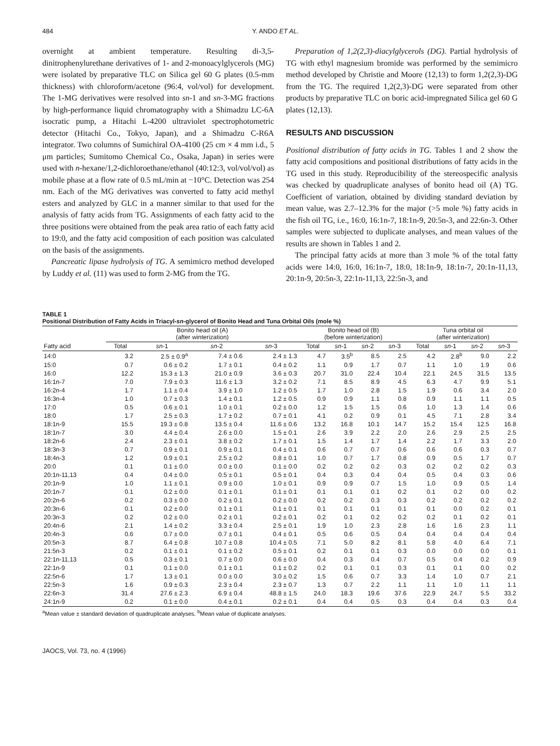484 Y. ANDO ET AL.
overnight at ambient temperature. Resulting di-3,5-dinitrophenylurethane derivatives of 1- and 2-monoacylglycerols (MG) were isolated by preparative TLC on Silica gel 60 G plates (0.5-mm thickness) with chloroform/acetone (96:4, vol/vol) for development. The 1-MG derivatives were resolved into sn-1 and sn-3-MG fractions by high-performance liquid chromatography with a Shimadzu LC-6A isocratic pump, a Hitachi L-4200 ultraviolet spectrophotometric detector (Hitachi Co., Tokyo, Japan), and a Shimadzu C-R6A integrator. Two columns of Sumichiral OA-4100 (25 cm × 4 mm i.d., 5 μm particles; Sumitomo Chemical Co., Osaka, Japan) in series were used with n-hexane/1,2-dichloroethane/ethanol (40:12:3, vol/vol/vol) as mobile phase at a flow rate of 0.5 mL/min at −10°C. Detection was 254 nm. Each of the MG derivatives was converted to fatty acid methyl esters and analyzed by GLC in a manner similar to that used for the analysis of fatty acids from TG. Assignments of each fatty acid to the three positions were obtained from the peak area ratio of each fatty acid to 19:0, and the fatty acid composition of each position was calculated on the basis of the assignments.
Pancreatic lipase hydrolysis of TG. A semimicro method developed by Luddy et al. (11) was used to form 2-MG from the TG.
Preparation of 1,2(2,3)-diacylglycerols (DG). Partial hydrolysis of TG with ethyl magnesium bromide was performed by the semimicro method developed by Christie and Moore (12,13) to form 1,2(2,3)-DG from the TG. The required 1,2(2,3)-DG were separated from other products by preparative TLC on boric acid-impregnated Silica gel 60 G plates (12,13).
RESULTS AND DISCUSSION
Positional distribution of fatty acids in TG. Tables 1 and 2 show the fatty acid compositions and positional distributions of fatty acids in the TG used in this study. Reproducibility of the stereospecific analysis was checked by quadruplicate analyses of bonito head oil (A) TG. Coefficient of variation, obtained by dividing standard deviation by mean value, was 2.7–12.3% for the major (>5 mole %) fatty acids in the fish oil TG, i.e., 16:0, 16:1n-7, 18:1n-9, 20:5n-3, and 22:6n-3. Other samples were subjected to duplicate analyses, and mean values of the results are shown in Tables 1 and 2.
The principal fatty acids at more than 3 mole % of the total fatty acids were 14:0, 16:0, 16:1n-7, 18:0, 18:1n-9, 18:1n-7, 20:1n-11,13, 20:1n-9, 20:5n-3, 22:1n-11,13, 22:5n-3, and
TABLE 1
Positional Distribution of Fatty Acids in Triacyl-sn-glycerol of Bonito Head and Tuna Orbital Oils (mole %)
| | Bonito head oil (A) (after winterization) | | | | Bonito head oil (B) (before winterization) | | | | Tuna orbital oil (after winterization) | | | |
| --- | --- | --- | --- | --- | --- | --- | --- | --- | --- | --- | --- | --- |
| Fatty acid | Total | sn -1 | sn -2 | sn -3 | Total | sn -1 | sn -2 | sn -3 | Total | sn -1 | sn -2 | sn -3 |
| 14:0 | 3.2 | 2.5 ± 0.9<sup>a</sup> | 7.4 ± 0.6 | 2.4 ± 1.3 | 4.7 | 3.5<sup>b</sup> | 8.5 | 2.5 | 4.2 | 2.8<sup>b</sup> | 9.0 | 2.2 |
| 15:0 | 0.7 | 0.6 ± 0.2 | 1.7 ± 0.1 | 0.4 ± 0.2 | 1.1 | 0.9 | 1.7 | 0.7 | 1.1 | 1.0 | 1.9 | 0.6 |
| 16:0 | 12.2 | 15.3 ± 1.3 | 21.0 ± 0.9 | 3.6 ± 0.3 | 20.7 | 31.0 | 22.4 | 10.4 | 22.1 | 24.5 | 31.5 | 13.5 |
| 16:1n-7 | 7.0 | 7.9 ± 0.3 | 11.6 ± 1.3 | 3.2 ± 0.2 | 7.1 | 8.5 | 8.9 | 4.5 | 6.3 | 4.7 | 9.9 | 5.1 |
| 16:2n-4 | 1.7 | 1.1 ± 0.4 | 3.9 ± 1.0 | 1.2 ± 0.5 | 1.7 | 1.0 | 2.8 | 1.5 | 1.9 | 0.6 | 3.4 | 2.0 |
| 16:3n-4 | 1.0 | 0.7 ± 0.3 | 1.4 ± 0.1 | 1.2 ± 0.5 | 0.9 | 0.9 | 1.1 | 0.8 | 0.9 | 1.1 | 1.1 | 0.5 |
| 17:0 | 0.5 | 0.6 ± 0.1 | 1.0 ± 0.1 | 0.2 ± 0.0 | 1.2 | 1.5 | 1.5 | 0.6 | 1.0 | 1.3 | 1.4 | 0.6 |
| 18:0 | 1.7 | 2.5 ± 0.3 | 1.7 ± 0.2 | 0.7 ± 0.1 | 4.1 | 0.2 | 0.9 | 0.1 | 4.5 | 7.1 | 2.8 | 3.4 |
| 18:1n-9 | 15.5 | 19.3 ± 0.8 | 13.5 ± 0.4 | 11.6 ± 0.6 | 13.2 | 16.8 | 10.1 | 14.7 | 15.2 | 15.4 | 12.5 | 16.8 |
| 18:1n-7 | 3.0 | 4.4 ± 0.4 | 2.6 ± 0.0 | 1.5 ± 0.1 | 2.6 | 3.9 | 2.2 | 2.0 | 2.6 | 2.9 | 2.5 | 2.5 |
| 18:2n-6 | 2.4 | 2.3 ± 0.1 | 3.8 ± 0.2 | 1.7 ± 0.1 | 1.5 | 1.4 | 1.7 | 1.4 | 2.2 | 1.7 | 3.3 | 2.0 |
| 18:3n-3 | 0.7 | 0.9 ± 0.1 | 0.9 ± 0.1 | 0.4 ± 0.1 | 0.6 | 0.7 | 0.7 | 0.6 | 0.6 | 0.6 | 0.3 | 0.7 |
| 18:4n-3 | 1.2 | 0.9 ± 0.1 | 2.5 ± 0.2 | 0.8 ± 0.1 | 1.0 | 0.7 | 1.7 | 0.8 | 0.9 | 0.5 | 1.7 | 0.7 |
| 20:0 | 0.1 | 0.1 ± 0.0 | 0.0 ± 0.0 | 0.1 ± 0.0 | 0.2 | 0.2 | 0.2 | 0.3 | 0.2 | 0.2 | 0.2 | 0.3 |
| 20:1n-11,13 | 0.4 | 0.4 ± 0.0 | 0.5 ± 0.1 | 0.5 ± 0.1 | 0.4 | 0.3 | 0.4 | 0.4 | 0.5 | 0.4 | 0.3 | 0.6 |
| 20:1n-9 | 1.0 | 1.1 ± 0.1 | 0.9 ± 0.0 | 1.0 ± 0.1 | 0.9 | 0.9 | 0.7 | 1.5 | 1.0 | 0.9 | 0.5 | 1.4 |
| 20:1n-7 | 0.1 | 0.2 ± 0.0 | 0.1 ± 0.1 | 0.1 ± 0.1 | 0.1 | 0.1 | 0.1 | 0.2 | 0.1 | 0.2 | 0.0 | 0.2 |
| 20:2n-6 | 0.2 | 0.3 ± 0.0 | 0.2 ± 0.1 | 0.2 ± 0.0 | 0.2 | 0.2 | 0.3 | 0.3 | 0.2 | 0.2 | 0.2 | 0.2 |
| 20:3n-6 | 0.1 | 0.2 ± 0.0 | 0.1 ± 0.1 | 0.1 ± 0.1 | 0.1 | 0.1 | 0.1 | 0.1 | 0.1 | 0.0 | 0.2 | 0.1 |
| 20:3n-3 | 0.2 | 0.2 ± 0.0 | 0.2 ± 0.1 | 0.2 ± 0.1 | 0.2 | 0.1 | 0.2 | 0.2 | 0.2 | 0.1 | 0.2 | 0.1 |
| 20:4n-6 | 2.1 | 1.4 ± 0.2 | 3.3 ± 0.4 | 2.5 ± 0.1 | 1.9 | 1.0 | 2.3 | 2.8 | 1.6 | 1.6 | 2.3 | 1.1 |
| 20:4n-3 | 0.6 | 0.7 ± 0.0 | 0.7 ± 0.1 | 0.4 ± 0.1 | 0.5 | 0.6 | 0.5 | 0.4 | 0.4 | 0.4 | 0.4 | 0.4 |
| 20:5n-3 | 8.7 | 6.4 ± 0.8 | 10.7 ± 0.8 | 10.4 ± 0.5 | 7.1 | 5.0 | 8.2 | 8.1 | 5.8 | 4.0 | 6.4 | 7.1 |
| 21:5n-3 | 0.2 | 0.1 ± 0.1 | 0.1 ± 0.2 | 0.5 ± 0.1 | 0.2 | 0.1 | 0.1 | 0.3 | 0.0 | 0.0 | 0.0 | 0.1 |
| 22:1n-11,13 | 0.5 | 0.3 ± 0.1 | 0.7 ± 0.0 | 0.6 ± 0.0 | 0.4 | 0.3 | 0.4 | 0.7 | 0.5 | 0.4 | 0.2 | 0.9 |
| 22:1n-9 | 0.1 | 0.1 ± 0.0 | 0.1 ± 0.1 | 0.1 ± 0.2 | 0.2 | 0.1 | 0.1 | 0.3 | 0.1 | 0.1 | 0.0 | 0.2 |
| 22:5n-6 | 1.7 | 1.3 ± 0.1 | 0.0 ± 0.0 | 3.0 ± 0.2 | 1.5 | 0.6 | 0.7 | 3.3 | 1.4 | 1.0 | 0.7 | 2.1 |
| 22:5n-3 | 1.6 | 0.9 ± 0.3 | 2.3 ± 0.4 | 2.3 ± 0.7 | 1.3 | 0.7 | 2.2 | 1.1 | 1.1 | 1.0 | 1.1 | 1.1 |
| 22:6n-3 | 31.4 | 27.6 ± 2.3 | 6.9 ± 0.4 | 48.8 ± 1.5 | 24.0 | 18.3 | 19.6 | 37.6 | 22.9 | 24.7 | 5.5 | 33.2 |
| 24:1n-9 | 0.2 | 0.1 ± 0.0 | 0.4 ± 0.1 | 0.2 ± 0.1 | 0.4 | 0.4 | 0.5 | 0.3 | 0.4 | 0.4 | 0.3 | 0.4 |
<sup>a</sup> Mean value ± standard deviation of quadruplicate analyses. <sup>b</sup>Mean value of duplicate analyses.
JAOCS, Vol. 73, no. 4 (1996)